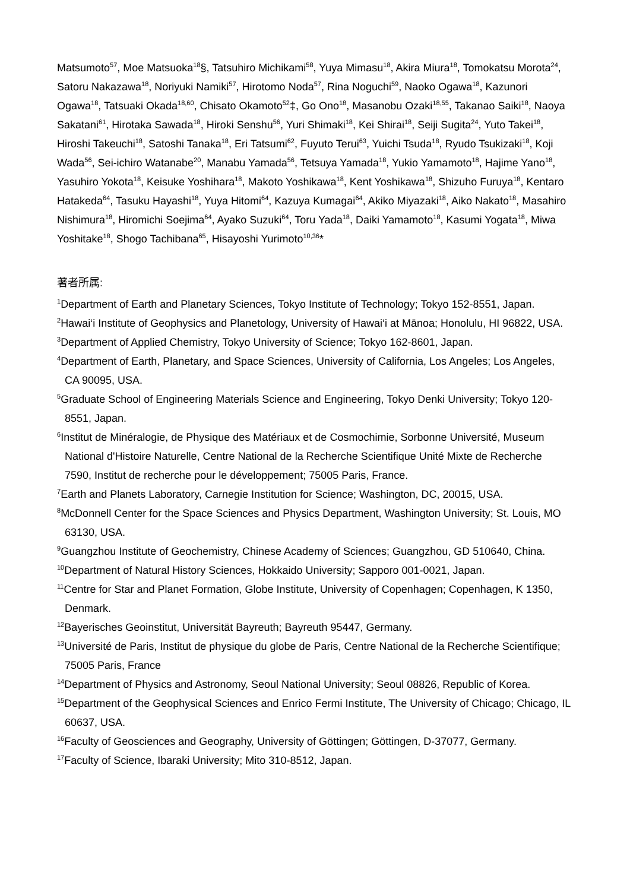Matsumoto<sup>57</sup>, Moe Matsuoka<sup>18</sup>§, Tatsuhiro Michikami<sup>58</sup>, Yuya Mimasu<sup>18</sup>, Akira Miura<sup>18</sup>, Tomokatsu Morota<sup>24</sup>, Satoru Nakazawa<sup>18</sup>, Noriyuki Namiki<sup>57</sup>, Hirotomo Noda<sup>57</sup>, Rina Noguchi<sup>59</sup>, Naoko Ogawa<sup>18</sup>, Kazunori Ogawa<sup>18</sup>, Tatsuaki Okada<sup>18,60</sup>, Chisato Okamoto<sup>52</sup>‡, Go Ono<sup>18</sup>, Masanobu Ozaki<sup>18,55</sup>, Takanao Saiki<sup>18</sup>, Naoya Sakatani<sup>61</sup>, Hirotaka Sawada<sup>18</sup>, Hiroki Senshu<sup>56</sup>, Yuri Shimaki<sup>18</sup>, Kei Shirai<sup>18</sup>, Seiji Sugita<sup>24</sup>, Yuto Takei<sup>18</sup>, Hiroshi Takeuchi<sup>18</sup>, Satoshi Tanaka<sup>18</sup>, Eri Tatsumi<sup>62</sup>, Fuyuto Terui<sup>63</sup>, Yuichi Tsuda<sup>18</sup>, Ryudo Tsukizaki<sup>18</sup>, Koji Wada<sup>56</sup>, Sei-ichiro Watanabe<sup>20</sup>, Manabu Yamada<sup>56</sup>, Tetsuya Yamada<sup>18</sup>, Yukio Yamamoto<sup>18</sup>, Hajime Yano<sup>18</sup>, Yasuhiro Yokota<sup>18</sup>, Keisuke Yoshihara<sup>18</sup>, Makoto Yoshikawa<sup>18</sup>, Kent Yoshikawa<sup>18</sup>, Shizuho Furuya<sup>18</sup>, Kentaro Hatakeda<sup>64</sup>, Tasuku Hayashi<sup>18</sup>, Yuya Hitomi<sup>64</sup>, Kazuya Kumagai<sup>64</sup>, Akiko Miyazaki<sup>18</sup>, Aiko Nakato<sup>18</sup>, Masahiro Nishimura<sup>18</sup>, Hiromichi Soejima<sup>64</sup>, Ayako Suzuki<sup>64</sup>, Toru Yada<sup>18</sup>, Daiki Yamamoto<sup>18</sup>, Kasumi Yogata<sup>18</sup>, Miwa Yoshitake<sup>18</sup>, Shogo Tachibana<sup>65</sup>, Hisayoshi Yurimoto<sup>10,36</sup>*
著者所属:
<sup>1</sup> Department of Earth and Planetary Sciences, Tokyo Institute of Technology; Tokyo 152-8551, Japan.
<sup>2</sup> Hawai‘i Institute of Geophysics and Planetology, University of Hawai‘i at Mānoa; Honolulu, HI 96822, USA.
<sup>3</sup> Department of Applied Chemistry, Tokyo University of Science; Tokyo 162-8601, Japan.
<sup>4</sup> Department of Earth, Planetary, and Space Sciences, University of California, Los Angeles; Los Angeles, CA 90095, USA.
<sup>5</sup> Graduate School of Engineering Materials Science and Engineering, Tokyo Denki University; Tokyo 120-8551, Japan.
<sup>6</sup> Institut de Minéralogie, de Physique des Matériaux et de Cosmochimie, Sorbonne Université, Museum National d'Histoire Naturelle, Centre National de la Recherche Scientifique Unité Mixte de Recherche 7590, Institut de recherche pour le développement; 75005 Paris, France.
<sup>7</sup> Earth and Planets Laboratory, Carnegie Institution for Science; Washington, DC, 20015, USA.
<sup>8</sup> McDonnell Center for the Space Sciences and Physics Department, Washington University; St. Louis, MO 63130, USA.
<sup>9</sup> Guangzhou Institute of Geochemistry, Chinese Academy of Sciences; Guangzhou, GD 510640, China.
<sup>10</sup> Department of Natural History Sciences, Hokkaido University; Sapporo 001-0021, Japan.
<sup>11</sup> Centre for Star and Planet Formation, Globe Institute, University of Copenhagen; Copenhagen, K 1350, Denmark.
<sup>12</sup> Bayerisches Geoinstitut, Universität Bayreuth; Bayreuth 95447, Germany.
<sup>13</sup> Université de Paris, Institut de physique du globe de Paris, Centre National de la Recherche Scientifique; 75005 Paris, France
<sup>14</sup> Department of Physics and Astronomy, Seoul National University; Seoul 08826, Republic of Korea.
<sup>15</sup> Department of the Geophysical Sciences and Enrico Fermi Institute, The University of Chicago; Chicago, IL 60637, USA.
<sup>16</sup> Faculty of Geosciences and Geography, University of Göttingen; Göttingen, D-37077, Germany.
<sup>17</sup> Faculty of Science, Ibaraki University; Mito 310-8512, Japan.